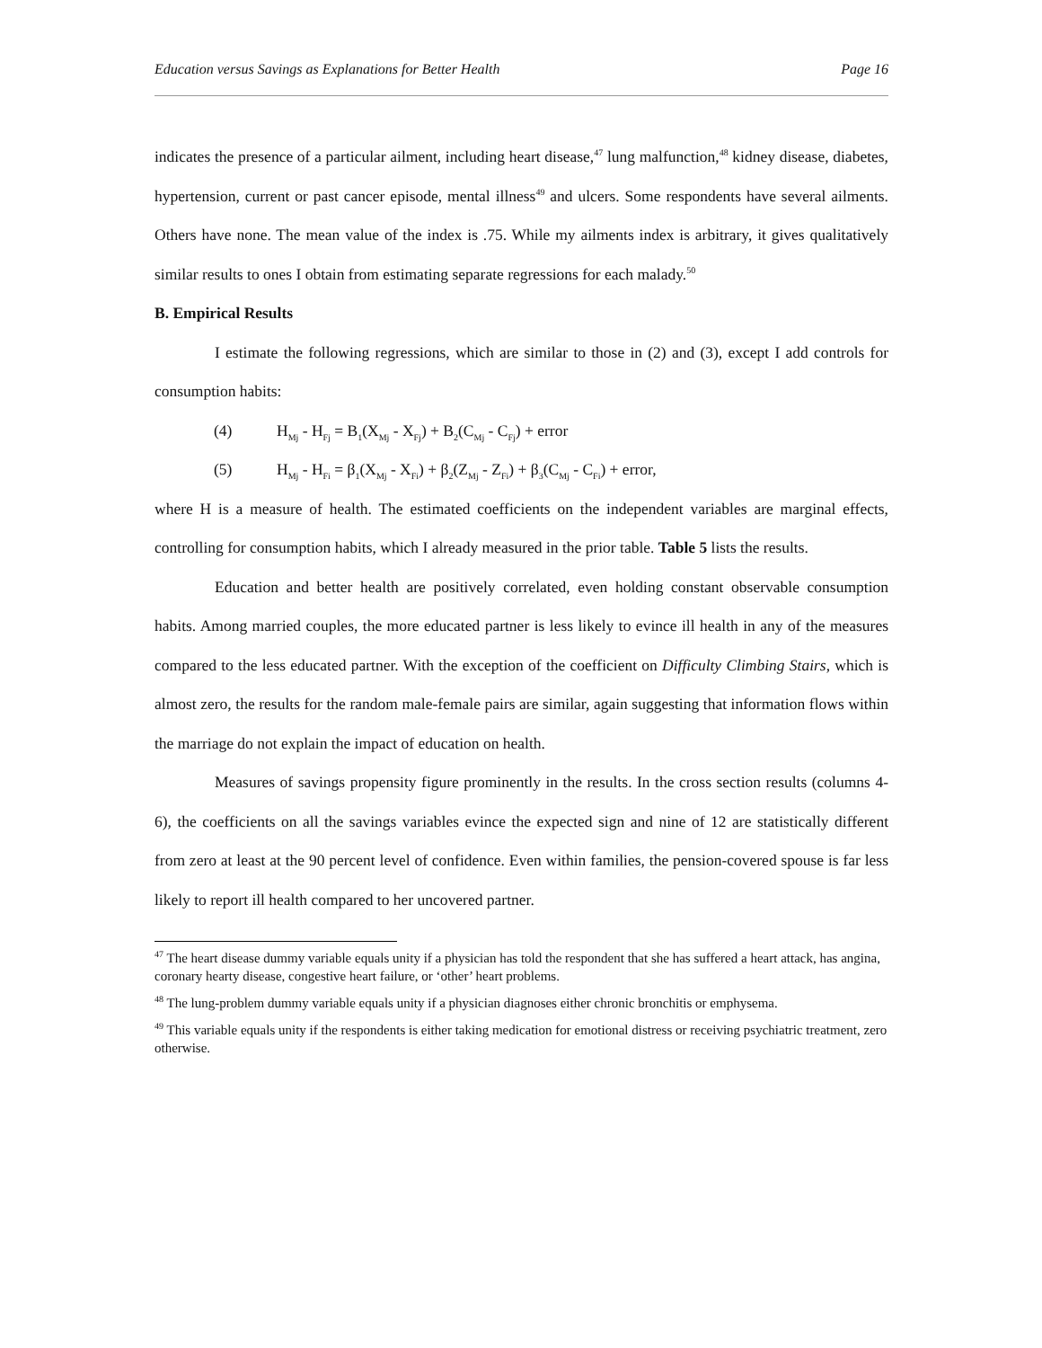Education versus Savings as Explanations for Better Health Page 16
indicates the presence of a particular ailment, including heart disease,<sup>47</sup> lung malfunction,<sup>48</sup> kidney disease, diabetes, hypertension, current or past cancer episode, mental illness<sup>49</sup> and ulcers. Some respondents have several ailments. Others have none. The mean value of the index is .75. While my ailments index is arbitrary, it gives qualitatively similar results to ones I obtain from estimating separate regressions for each malady.<sup>50</sup>
B. Empirical Results
I estimate the following regressions, which are similar to those in (2) and (3), except I add controls for consumption habits:
(4) H<sub>Mj</sub> - H<sub>Fj</sub> = B<sub>1</sub>(X<sub>Mj</sub> - X<sub>Fj</sub>) + B<sub>2</sub>(C<sub>Mj</sub> - C<sub>Fj</sub>) + error
(5) H<sub>Mj</sub> - H<sub>Fi</sub> = β<sub>1</sub>(X<sub>Mj</sub> - X<sub>Fi</sub>) + β<sub>2</sub>(Z<sub>Mj</sub> - Z<sub>Fi</sub>) + β<sub>3</sub>(C<sub>Mj</sub> - C<sub>Fi</sub>) + error,
where H is a measure of health. The estimated coefficients on the independent variables are marginal effects, controlling for consumption habits, which I already measured in the prior table. Table 5 lists the results.
Education and better health are positively correlated, even holding constant observable consumption habits. Among married couples, the more educated partner is less likely to evince ill health in any of the measures compared to the less educated partner. With the exception of the coefficient on Difficulty Climbing Stairs, which is almost zero, the results for the random male-female pairs are similar, again suggesting that information flows within the marriage do not explain the impact of education on health.
Measures of savings propensity figure prominently in the results. In the cross section results (columns 4-6), the coefficients on all the savings variables evince the expected sign and nine of 12 are statistically different from zero at least at the 90 percent level of confidence. Even within families, the pension-covered spouse is far less likely to report ill health compared to her uncovered partner.
<sup>47</sup> The heart disease dummy variable equals unity if a physician has told the respondent that she has suffered a heart attack, has angina, coronary hearty disease, congestive heart failure, or ‘other’ heart problems.
<sup>48</sup> The lung-problem dummy variable equals unity if a physician diagnoses either chronic bronchitis or emphysema.
<sup>49</sup> This variable equals unity if the respondents is either taking medication for emotional distress or receiving psychiatric treatment, zero otherwise.